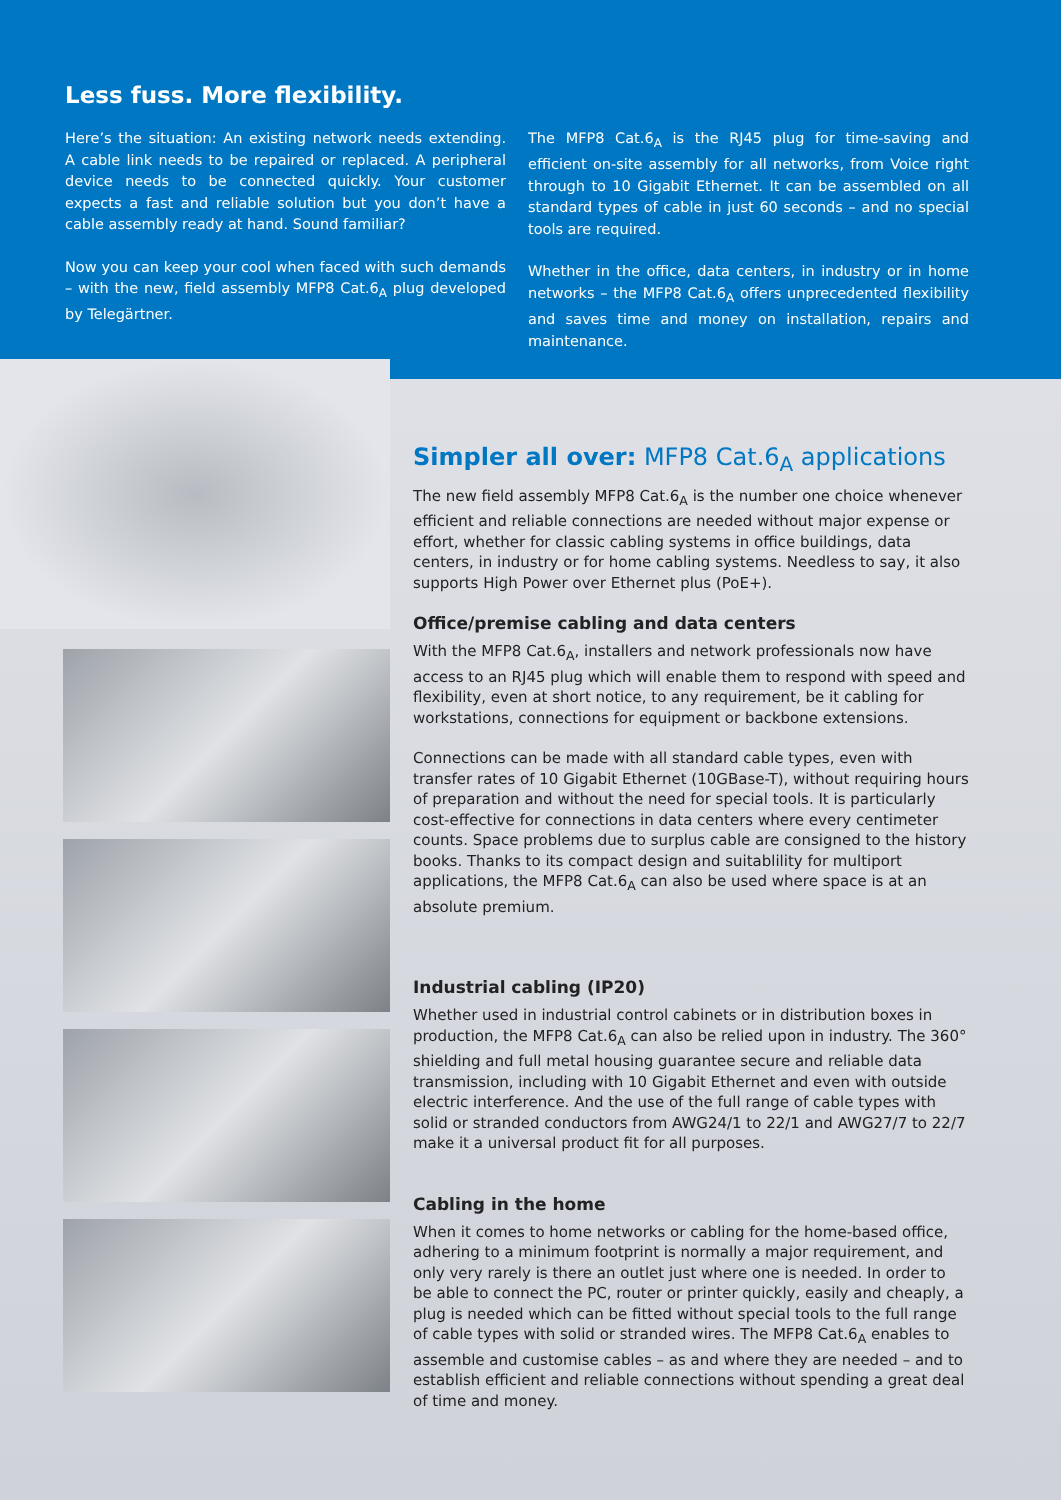Less fuss. More flexibility.
Here’s the situation: An existing network needs extending. A cable link needs to be repaired or replaced. A peripheral device needs to be connected quickly. Your customer expects a fast and reliable solution but you don’t have a cable assembly ready at hand. Sound familiar?
Now you can keep your cool when faced with such demands – with the new, field assembly MFP8 Cat.6<sub>A</sub> plug developed by Telegärtner.
The MFP8 Cat.6<sub>A</sub> is the RJ45 plug for time-saving and efficient on-site assembly for all networks, from Voice right through to 10 Gigabit Ethernet. It can be assembled on all standard types of cable in just 60 seconds – and no special tools are required.
Whether in the office, data centers, in industry or in home networks – the MFP8 Cat.6<sub>A</sub> offers unprecedented flexibility and saves time and money on installation, repairs and maintenance.
Simpler all over: MFP8 Cat.6<sub>A</sub> applications
The new field assembly MFP8 Cat.6<sub>A</sub> is the number one choice whenever efficient and reliable connections are needed without major expense or effort, whether for classic cabling systems in office buildings, data centers, in industry or for home cabling systems. Needless to say, it also supports High Power over Ethernet plus (PoE+).
Office/premise cabling and data centers
With the MFP8 Cat.6<sub>A</sub>, installers and network professionals now have access to an RJ45 plug which will enable them to respond with speed and flexibility, even at short notice, to any requirement, be it cabling for workstations, connections for equipment or backbone extensions.
Connections can be made with all standard cable types, even with transfer rates of 10 Gigabit Ethernet (10GBase-T), without requiring hours of preparation and without the need for special tools. It is particularly cost-effective for connections in data centers where every centimeter counts. Space problems due to surplus cable are consigned to the history books. Thanks to its compact design and suitablility for multiport applications, the MFP8 Cat.6<sub>A</sub> can also be used where space is at an absolute premium.
Industrial cabling (IP20)
Whether used in industrial control cabinets or in distribution boxes in production, the MFP8 Cat.6<sub>A</sub> can also be relied upon in industry. The 360° shielding and full metal housing guarantee secure and reliable data transmission, including with 10 Gigabit Ethernet and even with outside electric interference. And the use of the full range of cable types with solid or stranded conductors from AWG24/1 to 22/1 and AWG27/7 to 22/7 make it a universal product fit for all purposes.
Cabling in the home
When it comes to home networks or cabling for the home-based office, adhering to a minimum footprint is normally a major requirement, and only very rarely is there an outlet just where one is needed. In order to be able to connect the PC, router or printer quickly, easily and cheaply, a plug is needed which can be fitted without special tools to the full range of cable types with solid or stranded wires. The MFP8 Cat.6<sub>A</sub> enables to assemble and customise cables – as and where they are needed – and to establish efficient and reliable connections without spending a great deal of time and money.